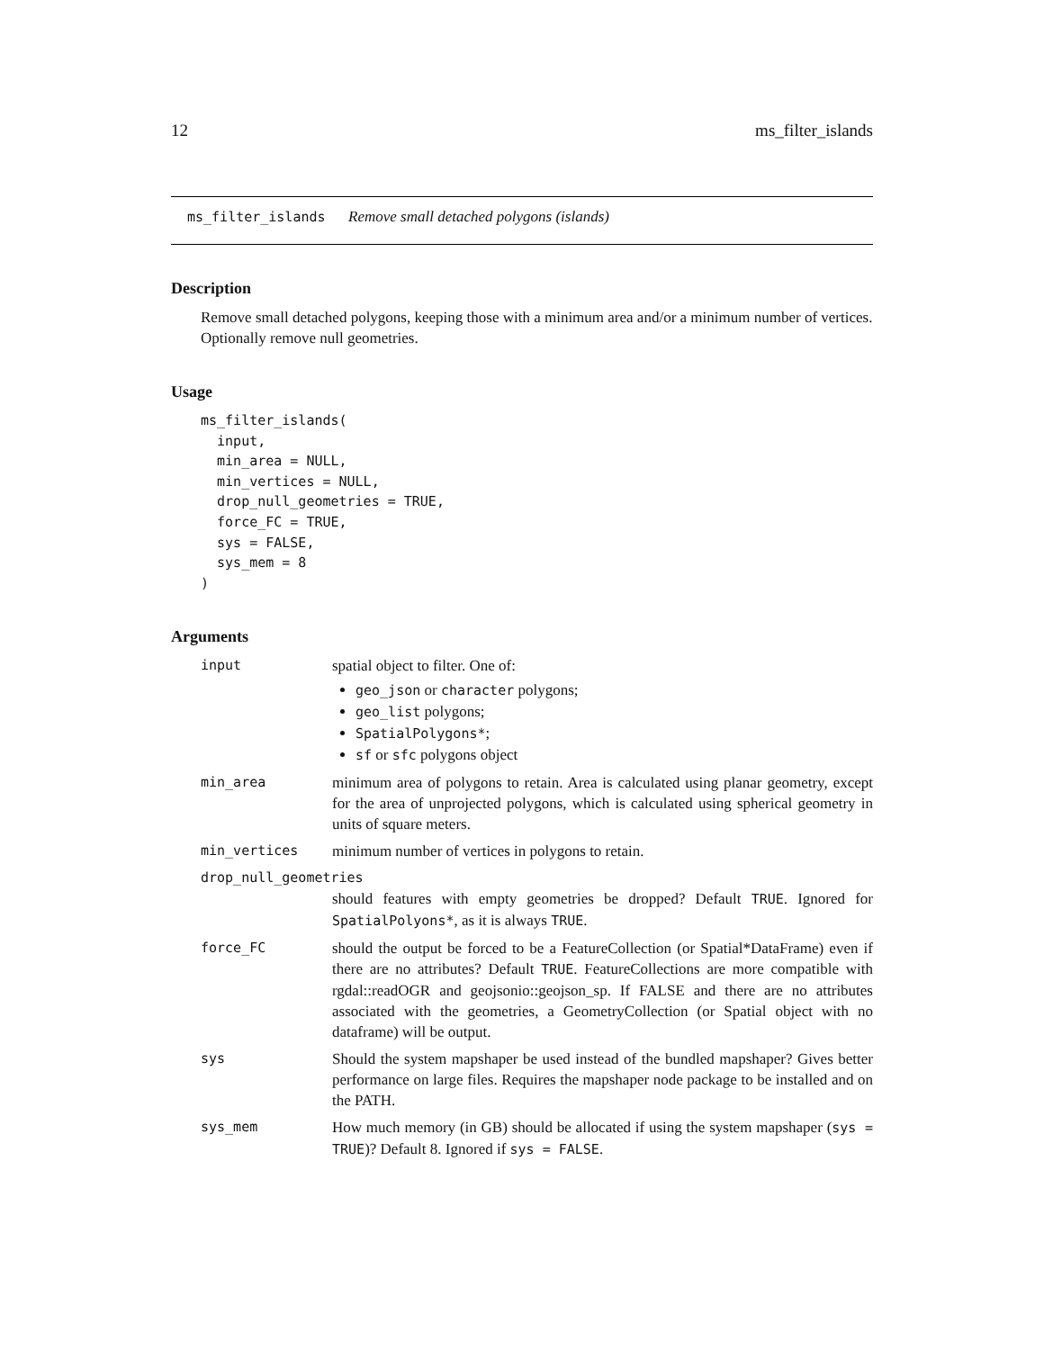12 ms_filter_islands
ms_filter_islands Remove small detached polygons (islands)
Description
Remove small detached polygons, keeping those with a minimum area and/or a minimum number of vertices. Optionally remove null geometries.
Usage
ms_filter_islands(
  input,
  min_area = NULL,
  min_vertices = NULL,
  drop_null_geometries = TRUE,
  force_FC = TRUE,
  sys = FALSE,
  sys_mem = 8
)
Arguments
| input | spatial object to filter. One of: geo_json or character polygons; geo_list polygons; SpatialPolygons* ; sf or sfc polygons object |
| min_area | minimum area of polygons to retain. Area is calculated using planar geometry, except for the area of unprojected polygons, which is calculated using spherical geometry in units of square meters. |
| min_vertices | minimum number of vertices in polygons to retain. |
| drop_null_geometries | |
| | should features with empty geometries be dropped? Default TRUE . Ignored for SpatialPolyons* , as it is always TRUE . |
| force_FC | should the output be forced to be a FeatureCollection (or Spatial*DataFrame) even if there are no attributes? Default TRUE . FeatureCollections are more compatible with rgdal::readOGR and geojsonio::geojson_sp. If FALSE and there are no attributes associated with the geometries, a GeometryCollection (or Spatial object with no dataframe) will be output. |
| sys | Should the system mapshaper be used instead of the bundled mapshaper? Gives better performance on large files. Requires the mapshaper node package to be installed and on the PATH. |
| sys_mem | How much memory (in GB) should be allocated if using the system mapshaper ( sys = TRUE )? Default 8. Ignored if sys = FALSE . |